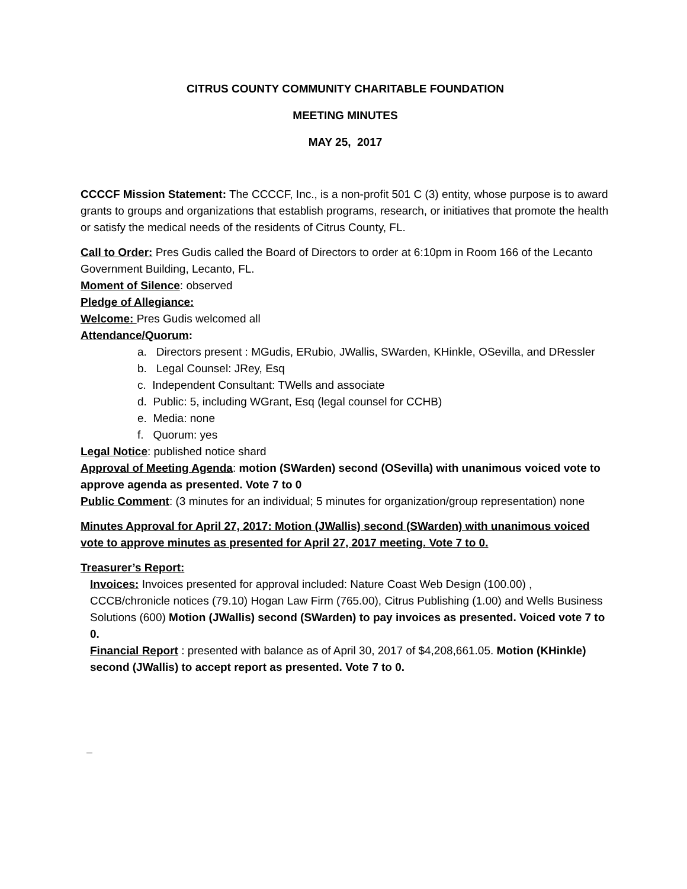CITRUS COUNTY COMMUNITY CHARITABLE FOUNDATION
MEETING MINUTES
MAY 25, 2017
CCCCF Mission Statement: The CCCCF, Inc., is a non-profit 501 C (3) entity, whose purpose is to award grants to groups and organizations that establish programs, research, or initiatives that promote the health or satisfy the medical needs of the residents of Citrus County, FL.
Call to Order: Pres Gudis called the Board of Directors to order at 6:10pm in Room 166 of the Lecanto Government Building, Lecanto, FL.
Moment of Silence: observed
Pledge of Allegiance:
Welcome: Pres Gudis welcomed all
Attendance/Quorum:
a. Directors present : MGudis, ERubio, JWallis, SWarden, KHinkle, OSevilla, and DRessler
b. Legal Counsel: JRey, Esq
c. Independent Consultant: TWells and associate
d. Public: 5, including WGrant, Esq (legal counsel for CCHB)
e. Media: none
f. Quorum: yes
Legal Notice: published notice shard
Approval of Meeting Agenda: motion (SWarden) second (OSevilla) with unanimous voiced vote to approve agenda as presented. Vote 7 to 0
Public Comment: (3 minutes for an individual; 5 minutes for organization/group representation) none
Minutes Approval for April 27, 2017: Motion (JWallis) second (SWarden) with unanimous voiced vote to approve minutes as presented for April 27, 2017 meeting. Vote 7 to 0.
Treasurer’s Report:
Invoices: Invoices presented for approval included: Nature Coast Web Design (100.00) , CCCB/chronicle notices (79.10) Hogan Law Firm (765.00), Citrus Publishing (1.00) and Wells Business Solutions (600) Motion (JWallis) second (SWarden) to pay invoices as presented. Voiced vote 7 to 0.
Financial Report : presented with balance as of April 30, 2017 of $4,208,661.05. Motion (KHinkle) second (JWallis) to accept report as presented. Vote 7 to 0.